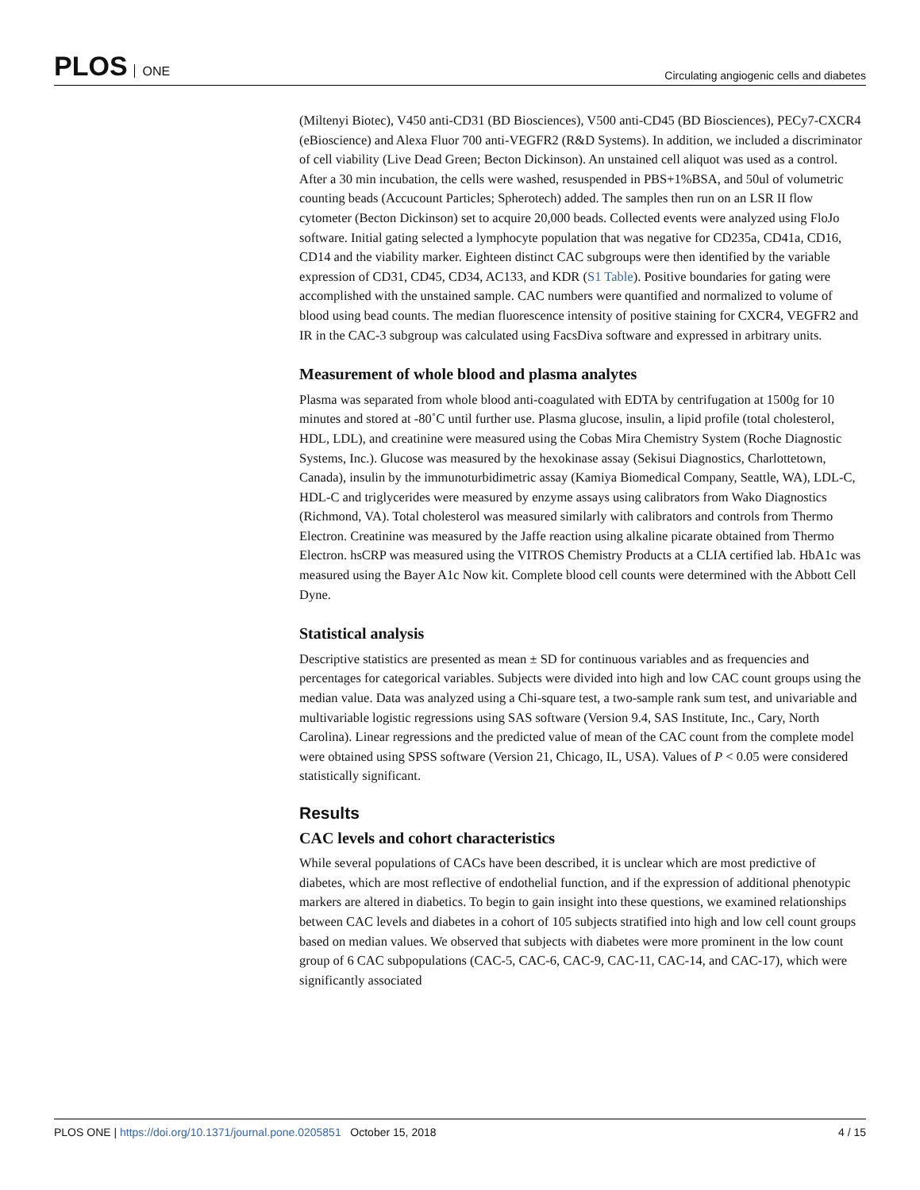PLOS ONE
Circulating angiogenic cells and diabetes
(Miltenyi Biotec), V450 anti-CD31 (BD Biosciences), V500 anti-CD45 (BD Biosciences), PECy7-CXCR4 (eBioscience) and Alexa Fluor 700 anti-VEGFR2 (R&D Systems). In addition, we included a discriminator of cell viability (Live Dead Green; Becton Dickinson). An unstained cell aliquot was used as a control. After a 30 min incubation, the cells were washed, resuspended in PBS+1%BSA, and 50ul of volumetric counting beads (Accucount Particles; Spherotech) added. The samples then run on an LSR II flow cytometer (Becton Dickinson) set to acquire 20,000 beads. Collected events were analyzed using FloJo software. Initial gating selected a lymphocyte population that was negative for CD235a, CD41a, CD16, CD14 and the viability marker. Eighteen distinct CAC subgroups were then identified by the variable expression of CD31, CD45, CD34, AC133, and KDR (S1 Table). Positive boundaries for gating were accomplished with the unstained sample. CAC numbers were quantified and normalized to volume of blood using bead counts. The median fluorescence intensity of positive staining for CXCR4, VEGFR2 and IR in the CAC-3 subgroup was calculated using FacsDiva software and expressed in arbitrary units.
Measurement of whole blood and plasma analytes
Plasma was separated from whole blood anti-coagulated with EDTA by centrifugation at 1500g for 10 minutes and stored at -80˚C until further use. Plasma glucose, insulin, a lipid profile (total cholesterol, HDL, LDL), and creatinine were measured using the Cobas Mira Chemistry System (Roche Diagnostic Systems, Inc.). Glucose was measured by the hexokinase assay (Sekisui Diagnostics, Charlottetown, Canada), insulin by the immunoturbidimetric assay (Kamiya Biomedical Company, Seattle, WA), LDL-C, HDL-C and triglycerides were measured by enzyme assays using calibrators from Wako Diagnostics (Richmond, VA). Total cholesterol was measured similarly with calibrators and controls from Thermo Electron. Creatinine was measured by the Jaffe reaction using alkaline picarate obtained from Thermo Electron. hsCRP was measured using the VITROS Chemistry Products at a CLIA certified lab. HbA1c was measured using the Bayer A1c Now kit. Complete blood cell counts were determined with the Abbott Cell Dyne.
Statistical analysis
Descriptive statistics are presented as mean ± SD for continuous variables and as frequencies and percentages for categorical variables. Subjects were divided into high and low CAC count groups using the median value. Data was analyzed using a Chi-square test, a two-sample rank sum test, and univariable and multivariable logistic regressions using SAS software (Version 9.4, SAS Institute, Inc., Cary, North Carolina). Linear regressions and the predicted value of mean of the CAC count from the complete model were obtained using SPSS software (Version 21, Chicago, IL, USA). Values of P < 0.05 were considered statistically significant.
Results
CAC levels and cohort characteristics
While several populations of CACs have been described, it is unclear which are most predictive of diabetes, which are most reflective of endothelial function, and if the expression of additional phenotypic markers are altered in diabetics. To begin to gain insight into these questions, we examined relationships between CAC levels and diabetes in a cohort of 105 subjects stratified into high and low cell count groups based on median values. We observed that subjects with diabetes were more prominent in the low count group of 6 CAC subpopulations (CAC-5, CAC-6, CAC-9, CAC-11, CAC-14, and CAC-17), which were significantly associated
PLOS ONE | https://doi.org/10.1371/journal.pone.0205851 October 15, 2018
4 / 15